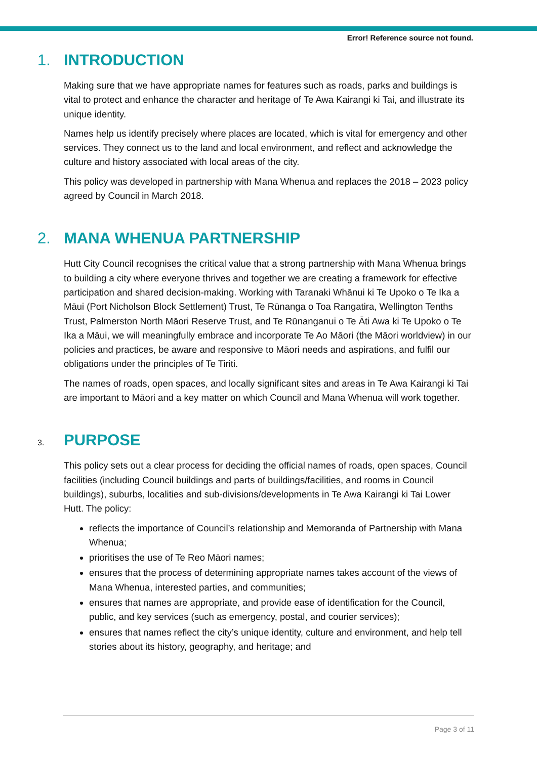Error! Reference source not found.
1. INTRODUCTION
Making sure that we have appropriate names for features such as roads, parks and buildings is vital to protect and enhance the character and heritage of Te Awa Kairangi ki Tai, and illustrate its unique identity.
Names help us identify precisely where places are located, which is vital for emergency and other services. They connect us to the land and local environment, and reflect and acknowledge the culture and history associated with local areas of the city.
This policy was developed in partnership with Mana Whenua and replaces the 2018 – 2023 policy agreed by Council in March 2018.
2. MANA WHENUA PARTNERSHIP
Hutt City Council recognises the critical value that a strong partnership with Mana Whenua brings to building a city where everyone thrives and together we are creating a framework for effective participation and shared decision-making. Working with Taranaki Whānui ki Te Upoko o Te Ika a Māui (Port Nicholson Block Settlement) Trust, Te Rūnanga o Toa Rangatira, Wellington Tenths Trust, Palmerston North Māori Reserve Trust, and Te Rūnanganui o Te Āti Awa ki Te Upoko o Te Ika a Māui, we will meaningfully embrace and incorporate Te Ao Māori (the Māori worldview) in our policies and practices, be aware and responsive to Māori needs and aspirations, and fulfil our obligations under the principles of Te Tiriti.
The names of roads, open spaces, and locally significant sites and areas in Te Awa Kairangi ki Tai are important to Māori and a key matter on which Council and Mana Whenua will work together.
3. PURPOSE
This policy sets out a clear process for deciding the official names of roads, open spaces, Council facilities (including Council buildings and parts of buildings/facilities, and rooms in Council buildings), suburbs, localities and sub-divisions/developments in Te Awa Kairangi ki Tai Lower Hutt. The policy:
reflects the importance of Council’s relationship and Memoranda of Partnership with Mana Whenua;
prioritises the use of Te Reo Māori names;
ensures that the process of determining appropriate names takes account of the views of Mana Whenua, interested parties, and communities;
ensures that names are appropriate, and provide ease of identification for the Council, public, and key services (such as emergency, postal, and courier services);
ensures that names reflect the city’s unique identity, culture and environment, and help tell stories about its history, geography, and heritage; and
Page 3 of 11